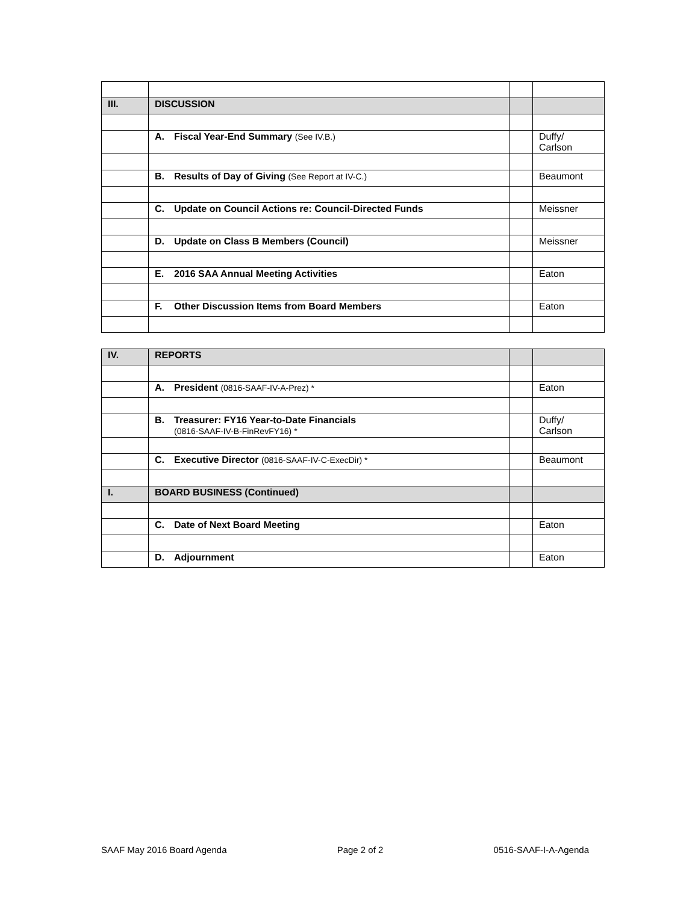| III. | DISCUSSION | | |
| | A. Fiscal Year-End Summary (See IV.B.) | | Duffy/ Carlson |
| | B. Results of Day of Giving (See Report at IV-C.) | | Beaumont |
| | C. Update on Council Actions re: Council-Directed Funds | | Meissner |
| | D. Update on Class B Members (Council) | | Meissner |
| | E. 2016 SAA Annual Meeting Activities | | Eaton |
| | F. Other Discussion Items from Board Members | | Eaton |
| IV. | REPORTS | | |
| | A. President (0816-SAAF-IV-A-Prez) * | | Eaton |
| | B. Treasurer: FY16 Year-to-Date Financials (0816-SAAF-IV-B-FinRevFY16) * | | Duffy/ Carlson |
| | C. Executive Director (0816-SAAF-IV-C-ExecDir) * | | Beaumont |
| I. | BOARD BUSINESS (Continued) | | |
| | C. Date of Next Board Meeting | | Eaton |
| | D. Adjournment | | Eaton |
SAAF May 2016 Board Agenda Page 2 of 2 0516-SAAF-I-A-Agenda